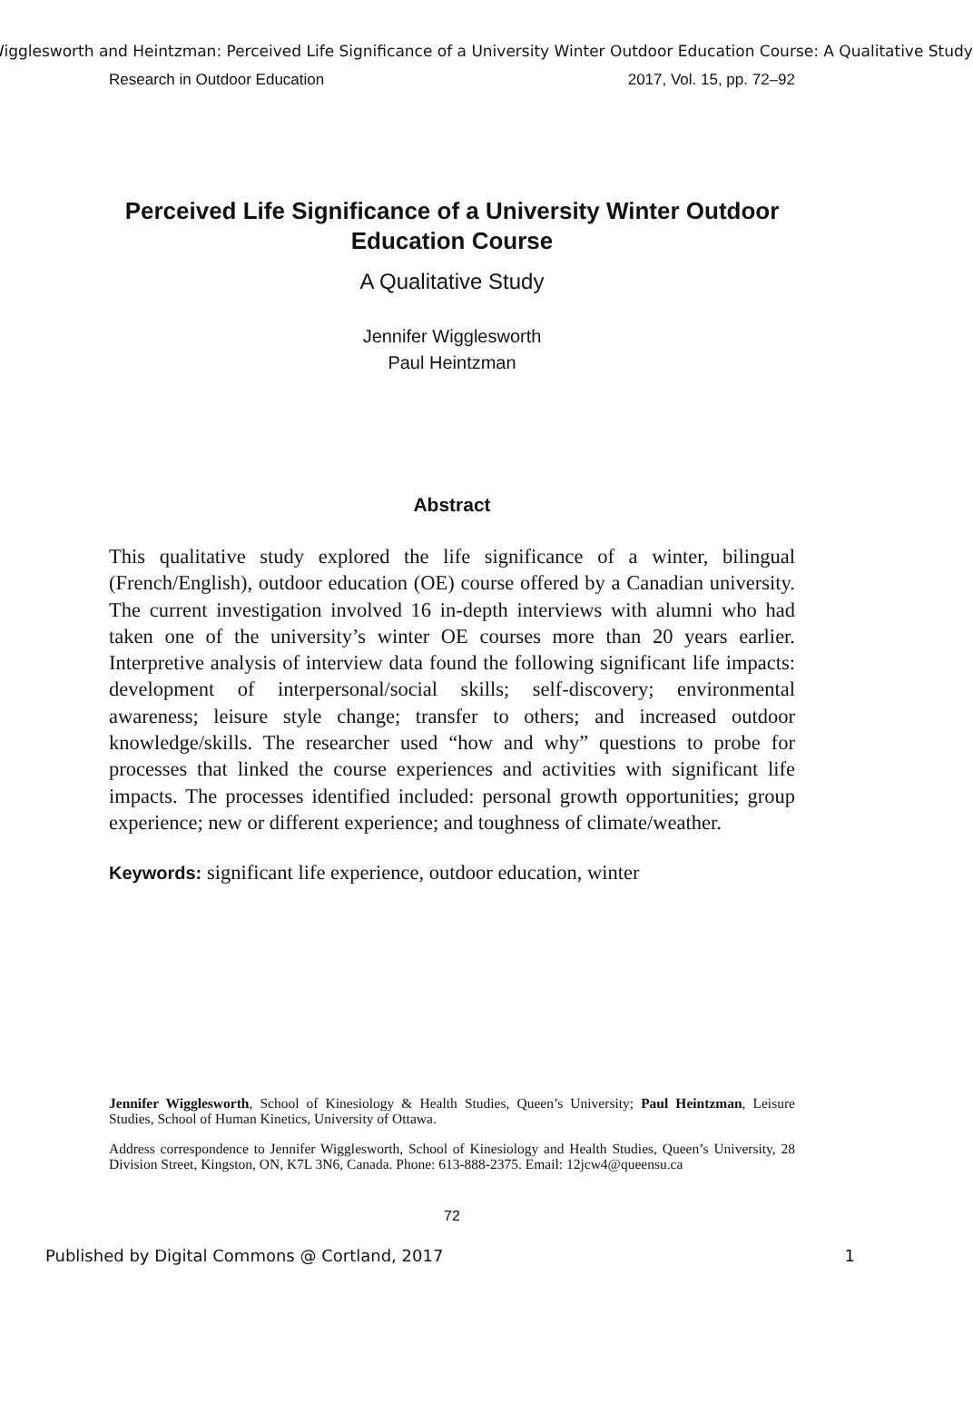Wigglesworth and Heintzman: Perceived Life Significance of a University Winter Outdoor Education Course: A Qualitative Study
Research in Outdoor Education 2017, Vol. 15, pp. 72–92
Perceived Life Significance of a University Winter Outdoor Education Course
A Qualitative Study
Jennifer Wigglesworth
Paul Heintzman
Abstract
This qualitative study explored the life significance of a winter, bilingual (French/English), outdoor education (OE) course offered by a Canadian university. The current investigation involved 16 in-depth interviews with alumni who had taken one of the university’s winter OE courses more than 20 years earlier. Interpretive analysis of interview data found the following significant life impacts: development of interpersonal/social skills; self-discovery; environmental awareness; leisure style change; transfer to others; and increased outdoor knowledge/skills. The researcher used “how and why” questions to probe for processes that linked the course experiences and activities with significant life impacts. The processes identified included: personal growth opportunities; group experience; new or different experience; and toughness of climate/weather.
Keywords: significant life experience, outdoor education, winter
Jennifer Wigglesworth, School of Kinesiology & Health Studies, Queen’s University; Paul Heintzman, Leisure Studies, School of Human Kinetics, University of Ottawa.
Address correspondence to Jennifer Wigglesworth, School of Kinesiology and Health Studies, Queen’s University, 28 Division Street, Kingston, ON, K7L 3N6, Canada. Phone: 613-888-2375. Email: 12jcw4@queensu.ca
72
Published by Digital Commons @ Cortland, 2017 1